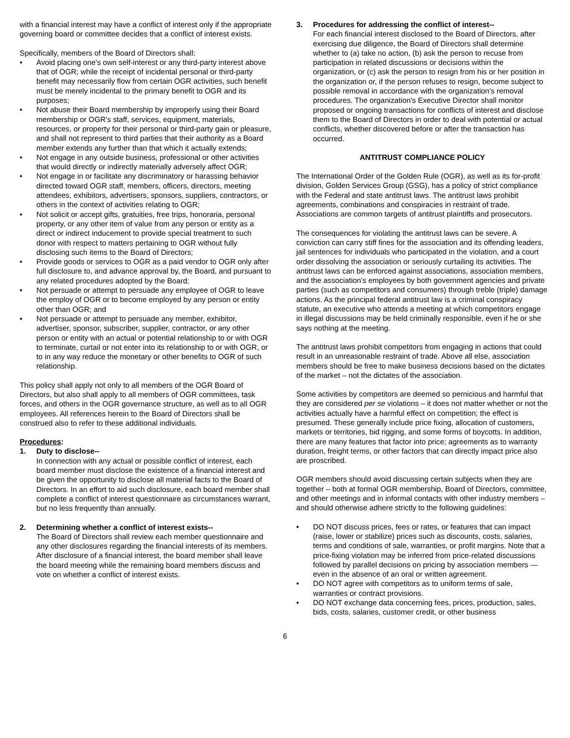with a financial interest may have a conflict of interest only if the appropriate governing board or committee decides that a conflict of interest exists.
Specifically, members of the Board of Directors shall:
• Avoid placing one's own self-interest or any third-party interest above that of OGR; while the receipt of incidental personal or third-party benefit may necessarily flow from certain OGR activities, such benefit must be merely incidental to the primary benefit to OGR and its purposes;
• Not abuse their Board membership by improperly using their Board membership or OGR's staff, services, equipment, materials, resources, or property for their personal or third-party gain or pleasure, and shall not represent to third parties that their authority as a Board member extends any further than that which it actually extends;
• Not engage in any outside business, professional or other activities that would directly or indirectly materially adversely affect OGR;
• Not engage in or facilitate any discriminatory or harassing behavior directed toward OGR staff, members, officers, directors, meeting attendees, exhibitors, advertisers, sponsors, suppliers, contractors, or others in the context of activities relating to OGR;
• Not solicit or accept gifts, gratuities, free trips, honoraria, personal property, or any other item of value from any person or entity as a direct or indirect inducement to provide special treatment to such donor with respect to matters pertaining to OGR without fully disclosing such items to the Board of Directors;
• Provide goods or services to OGR as a paid vendor to OGR only after full disclosure to, and advance approval by, the Board, and pursuant to any related procedures adopted by the Board;
• Not persuade or attempt to persuade any employee of OGR to leave the employ of OGR or to become employed by any person or entity other than OGR; and
• Not persuade or attempt to persuade any member, exhibitor, advertiser, sponsor, subscriber, supplier, contractor, or any other person or entity with an actual or potential relationship to or with OGR to terminate, curtail or not enter into its relationship to or with OGR, or to in any way reduce the monetary or other benefits to OGR of such relationship.
This policy shall apply not only to all members of the OGR Board of Directors, but also shall apply to all members of OGR committees, task forces, and others in the OGR governance structure, as well as to all OGR employees. All references herein to the Board of Directors shall be construed also to refer to these additional individuals.
Procedures:
1. Duty to disclose--
In connection with any actual or possible conflict of interest, each board member must disclose the existence of a financial interest and be given the opportunity to disclose all material facts to the Board of Directors. In an effort to aid such disclosure, each board member shall complete a conflict of interest questionnaire as circumstances warrant, but no less frequently than annually.
2. Determining whether a conflict of interest exists--
The Board of Directors shall review each member questionnaire and any other disclosures regarding the financial interests of its members. After disclosure of a financial interest, the board member shall leave the board meeting while the remaining board members discuss and vote on whether a conflict of interest exists.
3. Procedures for addressing the conflict of interest--
For each financial interest disclosed to the Board of Directors, after exercising due diligence, the Board of Directors shall determine whether to (a) take no action, (b) ask the person to recuse from participation in related discussions or decisions within the organization, or (c) ask the person to resign from his or her position in the organization or, if the person refuses to resign, become subject to possible removal in accordance with the organization's removal procedures. The organization's Executive Director shall monitor proposed or ongoing transactions for conflicts of interest and disclose them to the Board of Directors in order to deal with potential or actual conflicts, whether discovered before or after the transaction has occurred.
ANTITRUST COMPLIANCE POLICY
The International Order of the Golden Rule (OGR), as well as its for-profit division, Golden Services Group (GSG), has a policy of strict compliance with the Federal and state antitrust laws. The antitrust laws prohibit agreements, combinations and conspiracies in restraint of trade. Associations are common targets of antitrust plaintiffs and prosecutors.
The consequences for violating the antitrust laws can be severe. A conviction can carry stiff fines for the association and its offending leaders, jail sentences for individuals who participated in the violation, and a court order dissolving the association or seriously curtailing its activities. The antitrust laws can be enforced against associations, association members, and the association's employees by both government agencies and private parties (such as competitors and consumers) through treble (triple) damage actions. As the principal federal antitrust law is a criminal conspiracy statute, an executive who attends a meeting at which competitors engage in illegal discussions may be held criminally responsible, even if he or she says nothing at the meeting.
The antitrust laws prohibit competitors from engaging in actions that could result in an unreasonable restraint of trade. Above all else, association members should be free to make business decisions based on the dictates of the market – not the dictates of the association.
Some activities by competitors are deemed so pernicious and harmful that they are considered per se violations – it does not matter whether or not the activities actually have a harmful effect on competition; the effect is presumed. These generally include price fixing, allocation of customers, markets or territories, bid rigging, and some forms of boycotts. In addition, there are many features that factor into price; agreements as to warranty duration, freight terms, or other factors that can directly impact price also are proscribed.
OGR members should avoid discussing certain subjects when they are together – both at formal OGR membership, Board of Directors, committee, and other meetings and in informal contacts with other industry members – and should otherwise adhere strictly to the following guidelines:
• DO NOT discuss prices, fees or rates, or features that can impact (raise, lower or stabilize) prices such as discounts, costs, salaries, terms and conditions of sale, warranties, or profit margins. Note that a price-fixing violation may be inferred from price-related discussions followed by parallel decisions on pricing by association members — even in the absence of an oral or written agreement.
• DO NOT agree with competitors as to uniform terms of sale, warranties or contract provisions.
• DO NOT exchange data concerning fees, prices, production, sales, bids, costs, salaries, customer credit, or other business
6